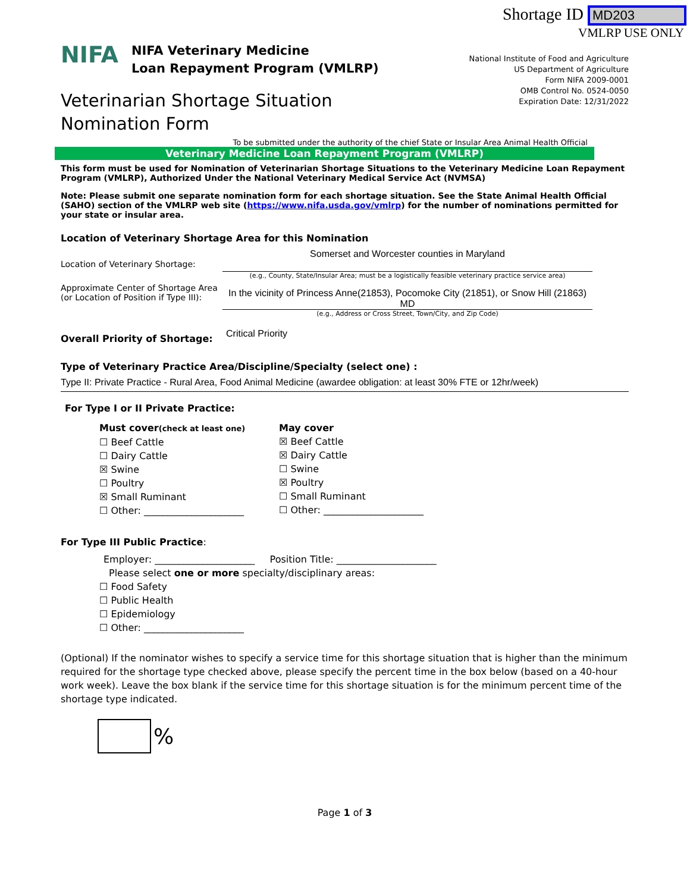Shortage ID MD203
VMLRP USE ONLY
NIFA
NIFA Veterinary Medicine
Loan Repayment Program (VMLRP)
Veterinarian Shortage Situation
Nomination Form
National Institute of Food and Agriculture
US Department of Agriculture
Form NIFA 2009-0001
OMB Control No. 0524-0050
Expiration Date: 12/31/2022
To be submitted under the authority of the chief State or Insular Area Animal Health Official
Veterinary Medicine Loan Repayment Program (VMLRP)
This form must be used for Nomination of Veterinarian Shortage Situations to the Veterinary Medicine Loan Repayment Program (VMLRP), Authorized Under the National Veterinary Medical Service Act (NVMSA)
Note: Please submit one separate nomination form for each shortage situation. See the State Animal Health Official (SAHO) section of the VMLRP web site (https://www.nifa.usda.gov/vmlrp) for the number of nominations permitted for your state or insular area.
Location of Veterinary Shortage Area for this Nomination
Location of Veterinary Shortage:
Somerset and Worcester counties in Maryland
(e.g., County, State/Insular Area; must be a logistically feasible veterinary practice service area)
Approximate Center of Shortage Area (or Location of Position if Type III):
In the vicinity of Princess Anne(21853), Pocomoke City (21851), or Snow Hill (21863) MD
(e.g., Address or Cross Street, Town/City, and Zip Code)
Overall Priority of Shortage:
Critical Priority
Type of Veterinary Practice Area/Discipline/Specialty (select one) :
Type II: Private Practice - Rural Area, Food Animal Medicine (awardee obligation: at least 30% FTE or 12hr/week)
For Type I or II Private Practice:
Must cover(check at least one)
☐ Beef Cattle
☐ Dairy Cattle
☒ Swine
☐ Poultry
☒ Small Ruminant
☐ Other: _____________________
May cover
☒ Beef Cattle
☒ Dairy Cattle
☐ Swine
☒ Poultry
☐ Small Ruminant
☐ Other: _____________________
For Type III Public Practice:
Employer: _____________________ Position Title: _____________________
Please select one or more specialty/disciplinary areas:
☐ Food Safety
☐ Public Health
☐ Epidemiology
☐ Other: _____________________
(Optional) If the nominator wishes to specify a service time for this shortage situation that is higher than the minimum required for the shortage type checked above, please specify the percent time in the box below (based on a 40-hour work week). Leave the box blank if the service time for this shortage situation is for the minimum percent time of the shortage type indicated.
%
Page 1 of 3